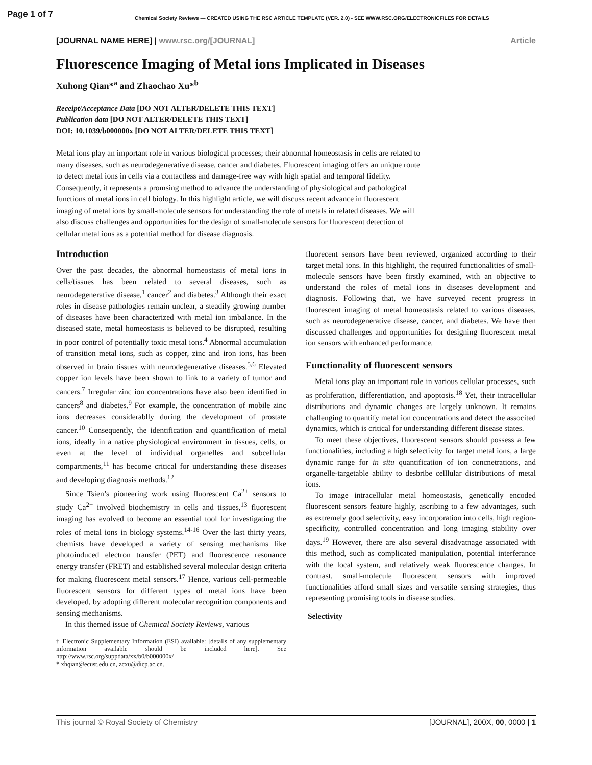Page 1 of 7 Chemical Society Reviews — CREATED USING THE RSC ARTICLE TEMPLATE (VER. 2.0) - SEE WWW.RSC.ORG/ELECTRONICFILES FOR DETAILS
[JOURNAL NAME HERE] | www.rsc.org/[JOURNAL] Article
Fluorescence Imaging of Metal ions Implicated in Diseases
Xuhong Qian*<sup>a</sup> and Zhaochao Xu*<sup>b</sup>
Receipt/Acceptance Data [DO NOT ALTER/DELETE THIS TEXT]
Publication data [DO NOT ALTER/DELETE THIS TEXT]
DOI: 10.1039/b000000x [DO NOT ALTER/DELETE THIS TEXT]
Metal ions play an important role in various biological processes; their abnormal homeostasis in cells are related to many diseases, such as neurodegenerative disease, cancer and diabetes. Fluorescent imaging offers an unique route to detect metal ions in cells via a contactless and damage-free way with high spatial and temporal fidelity. Consequently, it represents a promsing method to advance the understanding of physiological and pathological functions of metal ions in cell biology. In this highlight article, we will discuss recent advance in fluorescent imaging of metal ions by small-molecule sensors for understanding the role of metals in related diseases. We will also discuss challenges and opportunities for the design of small-molecule sensors for fluorescent detection of cellular metal ions as a potential method for disease diagnosis.
Introduction
Over the past decades, the abnormal homeostasis of metal ions in cells/tissues has been related to several diseases, such as neurodegenerative disease,<sup>1</sup> cancer<sup>2</sup> and diabetes.<sup>3</sup> Although their exact roles in disease pathologies remain unclear, a steadily growing number of diseases have been characterized with metal ion imbalance. In the diseased state, metal homeostasis is believed to be disrupted, resulting in poor control of potentially toxic metal ions.<sup>4</sup> Abnormal accumulation of transition metal ions, such as copper, zinc and iron ions, has been observed in brain tissues with neurodegenerative diseases.<sup>5,6</sup> Elevated copper ion levels have been shown to link to a variety of tumor and cancers.<sup>7</sup> Irregular zinc ion concentrations have also been identified in cancers<sup>8</sup> and diabetes.<sup>9</sup> For example, the concentration of mobile zinc ions decreases considerablly during the development of prostate cancer.<sup>10</sup> Consequently, the identification and quantification of metal ions, ideally in a native physiological environment in tissues, cells, or even at the level of individual organelles and subcellular compartments,<sup>11</sup> has become critical for understanding these diseases and developing diagnosis methods.<sup>12</sup>
Since Tsien’s pioneering work using fluorescent Ca<sup>2+</sup> sensors to study Ca<sup>2+</sup>–involved biochemistry in cells and tissues,<sup>13</sup> fluorescent imaging has evolved to become an essential tool for investigating the roles of metal ions in biology systems.<sup>14-16</sup> Over the last thirty years, chemists have developed a variety of sensing mechanisms like photoinduced electron transfer (PET) and fluorescence resonance energy transfer (FRET) and established several molecular design criteria for making fluorescent metal sensors.<sup>17</sup> Hence, various cell-permeable fluorescent sensors for different types of metal ions have been developed, by adopting different molecular recognition components and sensing mechanisms.
In this themed issue of Chemical Society Reviews, various
† Electronic Supplementary Information (ESI) available: [details of any supplementary information available should be included here]. See http://www.rsc.org/suppdata/xx/b0/b000000x/
* xhqian@ecust.edu.cn, zcxu@dicp.ac.cn.
fluorecent sensors have been reviewed, organized according to their target metal ions. In this highlight, the required functionalities of small-molecule sensors have been firstly examined, with an objective to understand the roles of metal ions in diseases development and diagnosis. Following that, we have surveyed recent progress in fluorescent imaging of metal homeostasis related to various diseases, such as neurodegenerative disease, cancer, and diabetes. We have then discussed challenges and opportunities for designing fluorescent metal ion sensors with enhanced performance.
Functionality of fluorescent sensors
Metal ions play an important role in various cellular processes, such as proliferation, differentiation, and apoptosis.<sup>18</sup> Yet, their intracellular distributions and dynamic changes are largely unknown. It remains challenging to quantify metal ion concentrations and detect the associted dynamics, which is critical for understanding different disease states.
To meet these objectives, fluorescent sensors should possess a few functionalities, including a high selectivity for target metal ions, a large dynamic range for in situ quantification of ion concnetrations, and organelle-targetable ability to desbribe celllular distributions of metal ions.
To image intracellular metal homeostasis, genetically encoded fluorescent sensors feature highly, ascribing to a few advantages, such as extremely good selectivity, easy incorporation into cells, high region-specificity, controlled concentration and long imaging stability over days.<sup>19</sup> However, there are also several disadvatnage associated with this method, such as complicated manipulation, potential interferance with the local system, and relatively weak fluorescence changes. In contrast, small-molecule fluorescent sensors with improved functionalities afford small sizes and versatile sensing strategies, thus representing promising tools in disease studies.
Selectivity
This journal © Royal Society of Chemistry [JOURNAL], 200X, 00, 0000 | 1